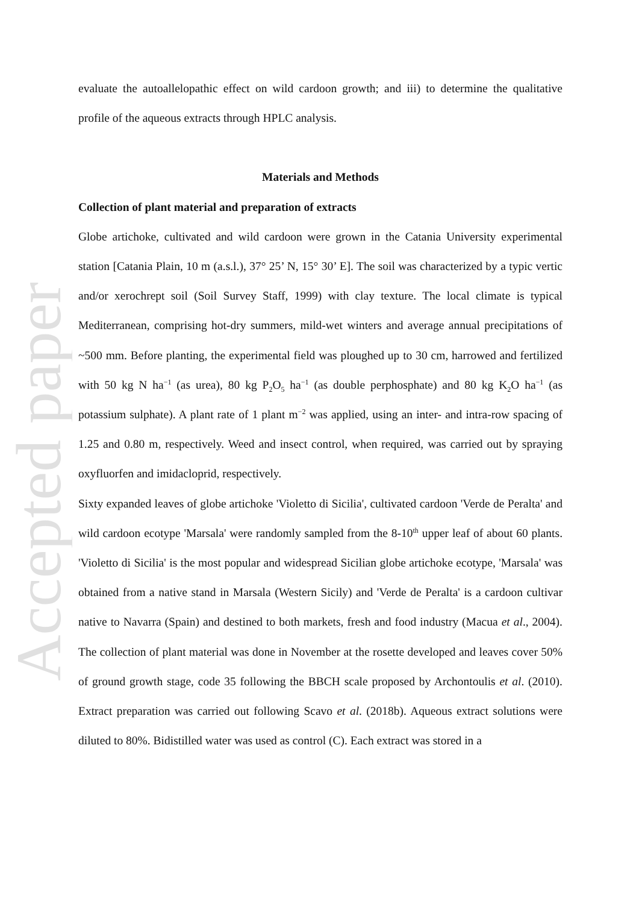Accepted paper
evaluate the autoallelopathic effect on wild cardoon growth; and iii) to determine the qualitative profile of the aqueous extracts through HPLC analysis.
Materials and Methods
Collection of plant material and preparation of extracts
Globe artichoke, cultivated and wild cardoon were grown in the Catania University experimental station [Catania Plain, 10 m (a.s.l.), 37° 25’ N, 15° 30’ E]. The soil was characterized by a typic vertic and/or xerochrept soil (Soil Survey Staff, 1999) with clay texture. The local climate is typical Mediterranean, comprising hot-dry summers, mild-wet winters and average annual precipitations of ~500 mm. Before planting, the experimental field was ploughed up to 30 cm, harrowed and fertilized with 50 kg N ha<sup>−1</sup> (as urea), 80 kg P<sub>2</sub>O<sub>5</sub> ha<sup>−1</sup> (as double perphosphate) and 80 kg K<sub>2</sub>O ha<sup>−1</sup> (as potassium sulphate). A plant rate of 1 plant m<sup>−2</sup> was applied, using an inter- and intra-row spacing of 1.25 and 0.80 m, respectively. Weed and insect control, when required, was carried out by spraying oxyfluorfen and imidacloprid, respectively.
Sixty expanded leaves of globe artichoke 'Violetto di Sicilia', cultivated cardoon 'Verde de Peralta' and wild cardoon ecotype 'Marsala' were randomly sampled from the 8-10<sup>th</sup> upper leaf of about 60 plants. 'Violetto di Sicilia' is the most popular and widespread Sicilian globe artichoke ecotype, 'Marsala' was obtained from a native stand in Marsala (Western Sicily) and 'Verde de Peralta' is a cardoon cultivar native to Navarra (Spain) and destined to both markets, fresh and food industry (Macua et al., 2004). The collection of plant material was done in November at the rosette developed and leaves cover 50% of ground growth stage, code 35 following the BBCH scale proposed by Archontoulis et al. (2010). Extract preparation was carried out following Scavo et al. (2018b). Aqueous extract solutions were diluted to 80%. Bidistilled water was used as control (C). Each extract was stored in a